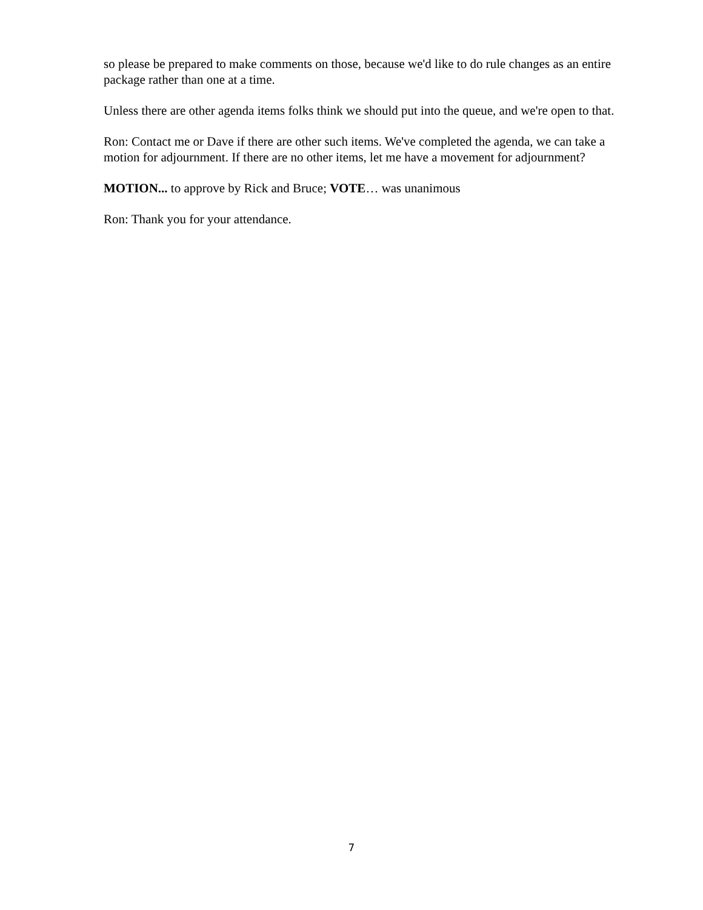so please be prepared to make comments on those, because we'd like to do rule changes as an entire package rather than one at a time.
Unless there are other agenda items folks think we should put into the queue, and we're open to that.
Ron: Contact me or Dave if there are other such items. We've completed the agenda, we can take a motion for adjournment. If there are no other items, let me have a movement for adjournment?
MOTION... to approve by Rick and Bruce; VOTE… was unanimous
Ron: Thank you for your attendance.
7